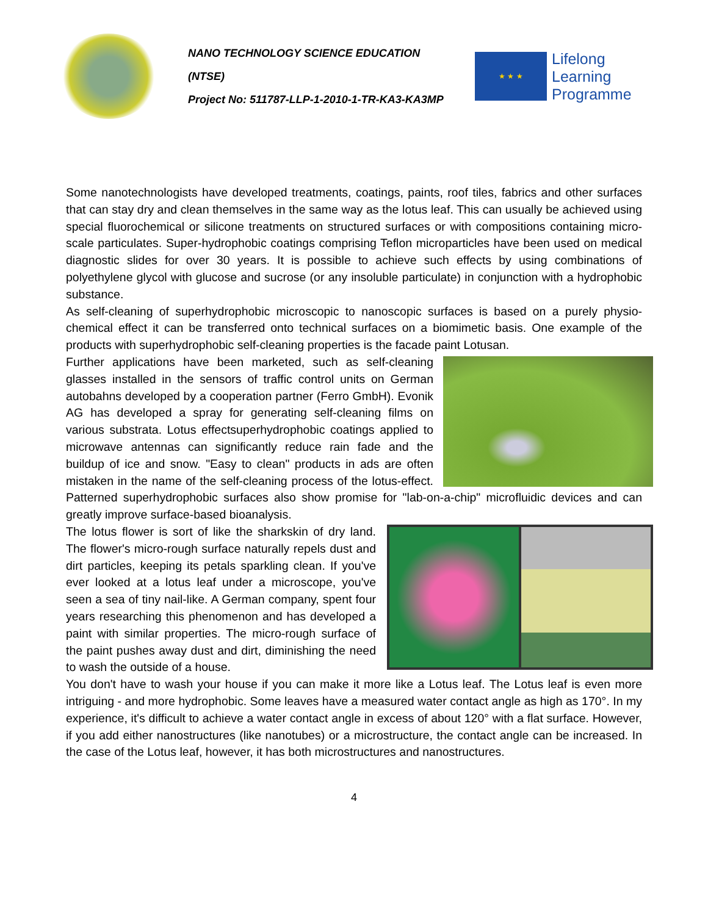NANO TECHNOLOGY SCIENCE EDUCATION (NTSE)
Project No: 511787-LLP-1-2010-1-TR-KA3-KA3MP
★ ★ ★
Lifelong
Learning
Programme
Some nanotechnologists have developed treatments, coatings, paints, roof tiles, fabrics and other surfaces that can stay dry and clean themselves in the same way as the lotus leaf. This can usually be achieved using special fluorochemical or silicone treatments on structured surfaces or with compositions containing micro-scale particulates. Super-hydrophobic coatings comprising Teflon microparticles have been used on medical diagnostic slides for over 30 years. It is possible to achieve such effects by using combinations of polyethylene glycol with glucose and sucrose (or any insoluble particulate) in conjunction with a hydrophobic substance.
As self-cleaning of superhydrophobic microscopic to nanoscopic surfaces is based on a purely physio-chemical effect it can be transferred onto technical surfaces on a biomimetic basis. One example of the products with superhydrophobic self-cleaning properties is the facade paint Lotusan.
Further applications have been marketed, such as self-cleaning glasses installed in the sensors of traffic control units on German autobahns developed by a cooperation partner (Ferro GmbH). Evonik AG has developed a spray for generating self-cleaning films on various substrata. Lotus effectsuperhydrophobic coatings applied to microwave antennas can significantly reduce rain fade and the buildup of ice and snow. "Easy to clean" products in ads are often mistaken in the name of the self-cleaning process of the lotus-effect. Patterned superhydrophobic surfaces also show promise for "lab-on-a-chip" microfluidic devices and can greatly improve surface-based bioanalysis.
The lotus flower is sort of like the sharkskin of dry land. The flower's micro-rough surface naturally repels dust and dirt particles, keeping its petals sparkling clean. If you've ever looked at a lotus leaf under a microscope, you've seen a sea of tiny nail-like. A German company, spent four years researching this phenomenon and has developed a paint with similar properties. The micro-rough surface of the paint pushes away dust and dirt, diminishing the need to wash the outside of a house.
You don't have to wash your house if you can make it more like a Lotus leaf. The Lotus leaf is even more intriguing - and more hydrophobic. Some leaves have a measured water contact angle as high as 170°. In my experience, it's difficult to achieve a water contact angle in excess of about 120° with a flat surface. However, if you add either nanostructures (like nanotubes) or a microstructure, the contact angle can be increased. In the case of the Lotus leaf, however, it has both microstructures and nanostructures.
4